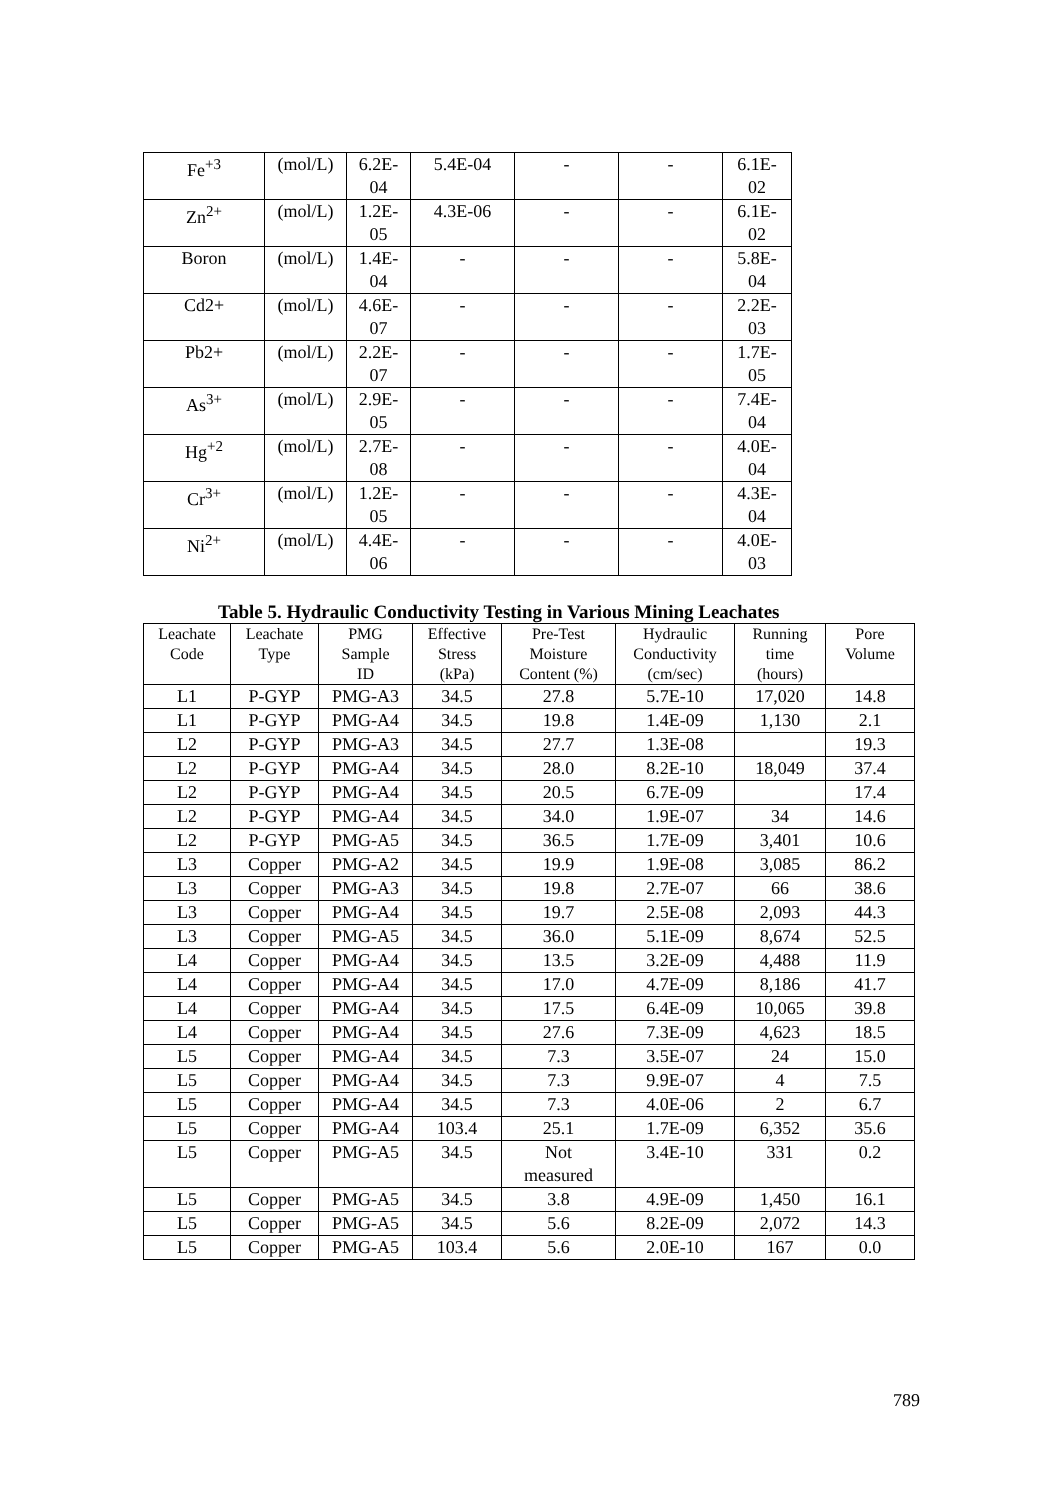| Fe<sup>+3</sup> | (mol/L) | 6.2E- 04 | 5.4E-04 | - | - | 6.1E- 02 |
| Zn<sup>2+</sup> | (mol/L) | 1.2E- 05 | 4.3E-06 | - | - | 6.1E- 02 |
| Boron | (mol/L) | 1.4E- 04 | - | - | - | 5.8E- 04 |
| Cd2+ | (mol/L) | 4.6E- 07 | - | - | - | 2.2E- 03 |
| Pb2+ | (mol/L) | 2.2E- 07 | - | - | - | 1.7E- 05 |
| As<sup>3+</sup> | (mol/L) | 2.9E- 05 | - | - | - | 7.4E- 04 |
| Hg<sup>+2</sup> | (mol/L) | 2.7E- 08 | - | - | - | 4.0E- 04 |
| Cr<sup>3+</sup> | (mol/L) | 1.2E- 05 | - | - | - | 4.3E- 04 |
| Ni<sup>2+</sup> | (mol/L) | 4.4E- 06 | - | - | - | 4.0E- 03 |
Table 5. Hydraulic Conductivity Testing in Various Mining Leachates
| Leachate Code | Leachate Type | PMG Sample ID | Effective Stress (kPa) | Pre-Test Moisture Content (%) | Hydraulic Conductivity (cm/sec) | Running time (hours) | Pore Volume |
| --- | --- | --- | --- | --- | --- | --- | --- |
| L1 | P-GYP | PMG-A3 | 34.5 | 27.8 | 5.7E-10 | 17,020 | 14.8 |
| L1 | P-GYP | PMG-A4 | 34.5 | 19.8 | 1.4E-09 | 1,130 | 2.1 |
| L2 | P-GYP | PMG-A3 | 34.5 | 27.7 | 1.3E-08 | | 19.3 |
| L2 | P-GYP | PMG-A4 | 34.5 | 28.0 | 8.2E-10 | 18,049 | 37.4 |
| L2 | P-GYP | PMG-A4 | 34.5 | 20.5 | 6.7E-09 | | 17.4 |
| L2 | P-GYP | PMG-A4 | 34.5 | 34.0 | 1.9E-07 | 34 | 14.6 |
| L2 | P-GYP | PMG-A5 | 34.5 | 36.5 | 1.7E-09 | 3,401 | 10.6 |
| L3 | Copper | PMG-A2 | 34.5 | 19.9 | 1.9E-08 | 3,085 | 86.2 |
| L3 | Copper | PMG-A3 | 34.5 | 19.8 | 2.7E-07 | 66 | 38.6 |
| L3 | Copper | PMG-A4 | 34.5 | 19.7 | 2.5E-08 | 2,093 | 44.3 |
| L3 | Copper | PMG-A5 | 34.5 | 36.0 | 5.1E-09 | 8,674 | 52.5 |
| L4 | Copper | PMG-A4 | 34.5 | 13.5 | 3.2E-09 | 4,488 | 11.9 |
| L4 | Copper | PMG-A4 | 34.5 | 17.0 | 4.7E-09 | 8,186 | 41.7 |
| L4 | Copper | PMG-A4 | 34.5 | 17.5 | 6.4E-09 | 10,065 | 39.8 |
| L4 | Copper | PMG-A4 | 34.5 | 27.6 | 7.3E-09 | 4,623 | 18.5 |
| L5 | Copper | PMG-A4 | 34.5 | 7.3 | 3.5E-07 | 24 | 15.0 |
| L5 | Copper | PMG-A4 | 34.5 | 7.3 | 9.9E-07 | 4 | 7.5 |
| L5 | Copper | PMG-A4 | 34.5 | 7.3 | 4.0E-06 | 2 | 6.7 |
| L5 | Copper | PMG-A4 | 103.4 | 25.1 | 1.7E-09 | 6,352 | 35.6 |
| L5 | Copper | PMG-A5 | 34.5 | Not measured | 3.4E-10 | 331 | 0.2 |
| L5 | Copper | PMG-A5 | 34.5 | 3.8 | 4.9E-09 | 1,450 | 16.1 |
| L5 | Copper | PMG-A5 | 34.5 | 5.6 | 8.2E-09 | 2,072 | 14.3 |
| L5 | Copper | PMG-A5 | 103.4 | 5.6 | 2.0E-10 | 167 | 0.0 |
789